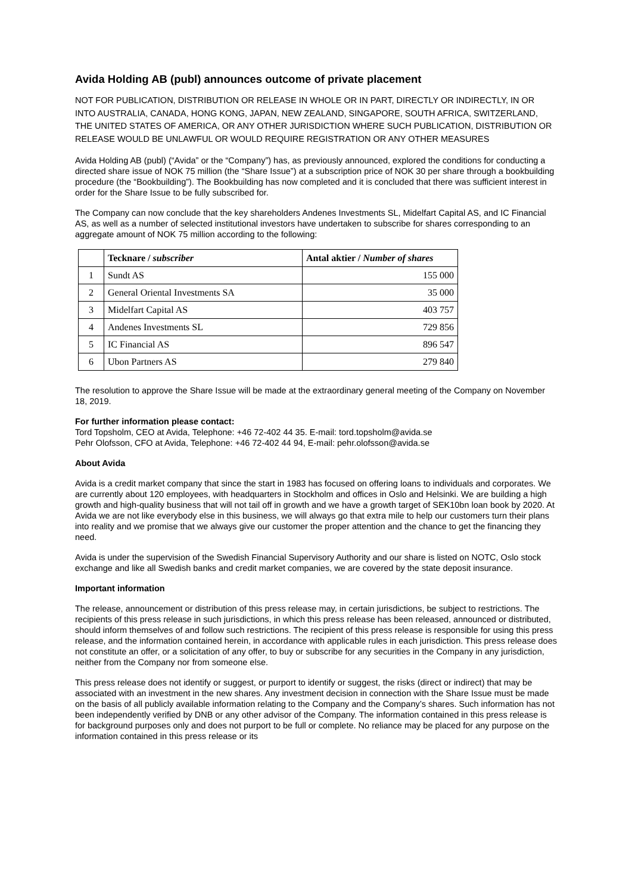Avida Holding AB (publ) announces outcome of private placement
NOT FOR PUBLICATION, DISTRIBUTION OR RELEASE IN WHOLE OR IN PART, DIRECTLY OR INDIRECTLY, IN OR INTO AUSTRALIA, CANADA, HONG KONG, JAPAN, NEW ZEALAND, SINGAPORE, SOUTH AFRICA, SWITZERLAND, THE UNITED STATES OF AMERICA, OR ANY OTHER JURISDICTION WHERE SUCH PUBLICATION, DISTRIBUTION OR RELEASE WOULD BE UNLAWFUL OR WOULD REQUIRE REGISTRATION OR ANY OTHER MEASURES
Avida Holding AB (publ) (“Avida” or the “Company”) has, as previously announced, explored the conditions for conducting a directed share issue of NOK 75 million (the “Share Issue”) at a subscription price of NOK 30 per share through a bookbuilding procedure (the “Bookbuilding”). The Bookbuilding has now completed and it is concluded that there was sufficient interest in order for the Share Issue to be fully subscribed for.
The Company can now conclude that the key shareholders Andenes Investments SL, Midelfart Capital AS, and IC Financial AS, as well as a number of selected institutional investors have undertaken to subscribe for shares corresponding to an aggregate amount of NOK 75 million according to the following:
| | Tecknare / subscriber | Antal aktier / Number of shares |
| --- | --- | --- |
| 1 | Sundt AS | 155 000 |
| 2 | General Oriental Investments SA | 35 000 |
| 3 | Midelfart Capital AS | 403 757 |
| 4 | Andenes Investments SL | 729 856 |
| 5 | IC Financial AS | 896 547 |
| 6 | Ubon Partners AS | 279 840 |
The resolution to approve the Share Issue will be made at the extraordinary general meeting of the Company on November 18, 2019.
For further information please contact:
Tord Topsholm, CEO at Avida, Telephone: +46 72-402 44 35. E-mail: tord.topsholm@avida.se
Pehr Olofsson, CFO at Avida, Telephone: +46 72-402 44 94, E-mail: pehr.olofsson@avida.se
About Avida
Avida is a credit market company that since the start in 1983 has focused on offering loans to individuals and corporates. We are currently about 120 employees, with headquarters in Stockholm and offices in Oslo and Helsinki. We are building a high growth and high-quality business that will not tail off in growth and we have a growth target of SEK10bn loan book by 2020. At Avida we are not like everybody else in this business, we will always go that extra mile to help our customers turn their plans into reality and we promise that we always give our customer the proper attention and the chance to get the financing they need.
Avida is under the supervision of the Swedish Financial Supervisory Authority and our share is listed on NOTC, Oslo stock exchange and like all Swedish banks and credit market companies, we are covered by the state deposit insurance.
Important information
The release, announcement or distribution of this press release may, in certain jurisdictions, be subject to restrictions. The recipients of this press release in such jurisdictions, in which this press release has been released, announced or distributed, should inform themselves of and follow such restrictions. The recipient of this press release is responsible for using this press release, and the information contained herein, in accordance with applicable rules in each jurisdiction. This press release does not constitute an offer, or a solicitation of any offer, to buy or subscribe for any securities in the Company in any jurisdiction, neither from the Company nor from someone else.
This press release does not identify or suggest, or purport to identify or suggest, the risks (direct or indirect) that may be associated with an investment in the new shares. Any investment decision in connection with the Share Issue must be made on the basis of all publicly available information relating to the Company and the Company’s shares. Such information has not been independently verified by DNB or any other advisor of the Company. The information contained in this press release is for background purposes only and does not purport to be full or complete. No reliance may be placed for any purpose on the information contained in this press release or its